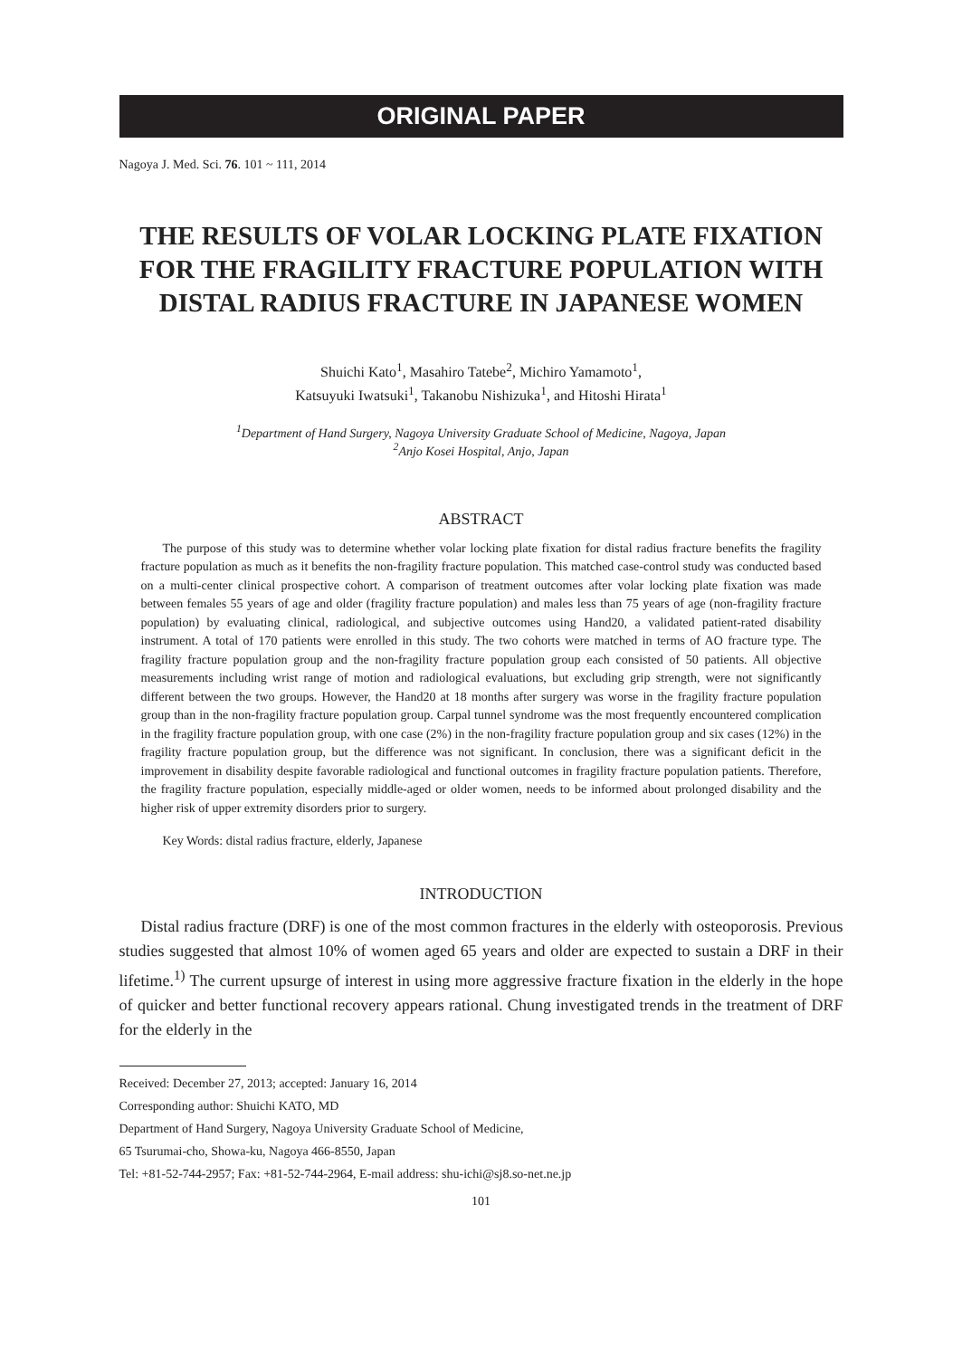ORIGINAL PAPER
Nagoya J. Med. Sci. 76. 101 ~ 111, 2014
THE RESULTS OF VOLAR LOCKING PLATE FIXATION FOR THE FRAGILITY FRACTURE POPULATION WITH DISTAL RADIUS FRACTURE IN JAPANESE WOMEN
Shuichi Kato<sup>1</sup>, Masahiro Tatebe<sup>2</sup>, Michiro Yamamoto<sup>1</sup>,
Katsuyuki Iwatsuki<sup>1</sup>, Takanobu Nishizuka<sup>1</sup>, and Hitoshi Hirata<sup>1</sup>
<sup>1</sup> Department of Hand Surgery, Nagoya University Graduate School of Medicine, Nagoya, Japan
<sup>2</sup> Anjo Kosei Hospital, Anjo, Japan
ABSTRACT
The purpose of this study was to determine whether volar locking plate fixation for distal radius fracture benefits the fragility fracture population as much as it benefits the non-fragility fracture population. This matched case-control study was conducted based on a multi-center clinical prospective cohort. A comparison of treatment outcomes after volar locking plate fixation was made between females 55 years of age and older (fragility fracture population) and males less than 75 years of age (non-fragility fracture population) by evaluating clinical, radiological, and subjective outcomes using Hand20, a validated patient-rated disability instrument. A total of 170 patients were enrolled in this study. The two cohorts were matched in terms of AO fracture type. The fragility fracture population group and the non-fragility fracture population group each consisted of 50 patients. All objective measurements including wrist range of motion and radiological evaluations, but excluding grip strength, were not significantly different between the two groups. However, the Hand20 at 18 months after surgery was worse in the fragility fracture population group than in the non-fragility fracture population group. Carpal tunnel syndrome was the most frequently encountered complication in the fragility fracture population group, with one case (2%) in the non-fragility fracture population group and six cases (12%) in the fragility fracture population group, but the difference was not significant. In conclusion, there was a significant deficit in the improvement in disability despite favorable radiological and functional outcomes in fragility fracture population patients. Therefore, the fragility fracture population, especially middle-aged or older women, needs to be informed about prolonged disability and the higher risk of upper extremity disorders prior to surgery.
Key Words: distal radius fracture, elderly, Japanese
INTRODUCTION
Distal radius fracture (DRF) is one of the most common fractures in the elderly with osteoporosis. Previous studies suggested that almost 10% of women aged 65 years and older are expected to sustain a DRF in their lifetime.<sup>1)</sup> The current upsurge of interest in using more aggressive fracture fixation in the elderly in the hope of quicker and better functional recovery appears rational. Chung investigated trends in the treatment of DRF for the elderly in the
Received: December 27, 2013; accepted: January 16, 2014
Corresponding author: Shuichi KATO, MD
Department of Hand Surgery, Nagoya University Graduate School of Medicine,
65 Tsurumai-cho, Showa-ku, Nagoya 466-8550, Japan
Tel: +81-52-744-2957; Fax: +81-52-744-2964, E-mail address: shu-ichi@sj8.so-net.ne.jp
101